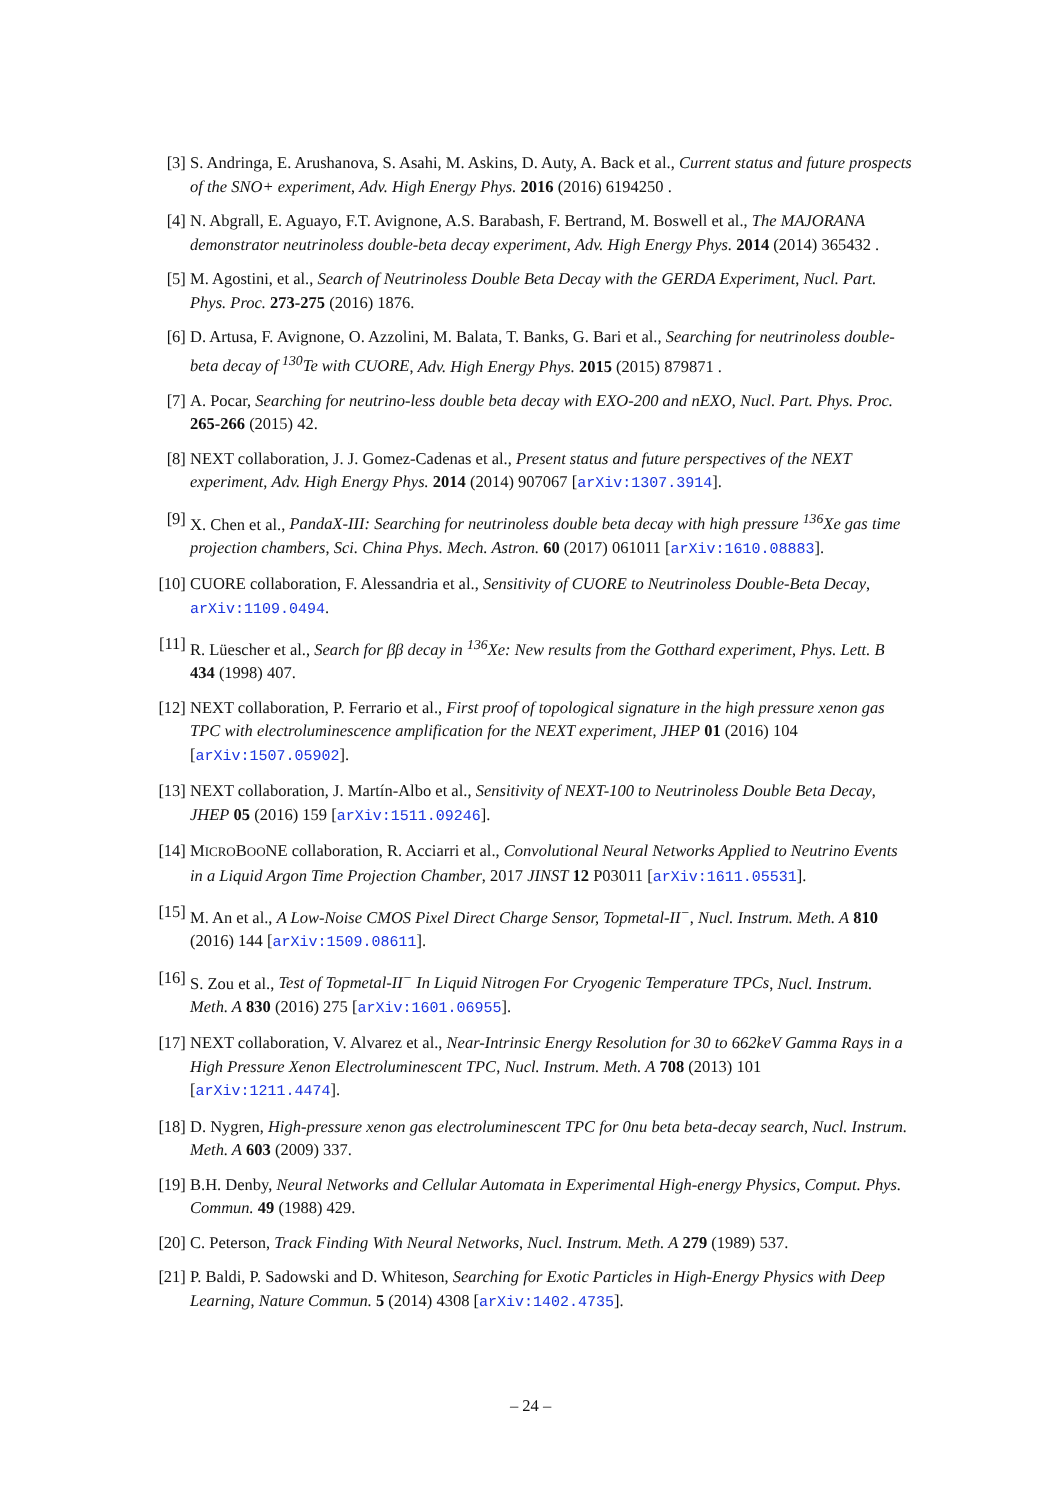[3] S. Andringa, E. Arushanova, S. Asahi, M. Askins, D. Auty, A. Back et al., Current status and future prospects of the SNO+ experiment, Adv. High Energy Phys. 2016 (2016) 6194250 .
[4] N. Abgrall, E. Aguayo, F.T. Avignone, A.S. Barabash, F. Bertrand, M. Boswell et al., The MAJORANA demonstrator neutrinoless double-beta decay experiment, Adv. High Energy Phys. 2014 (2014) 365432 .
[5] M. Agostini, et al., Search of Neutrinoless Double Beta Decay with the GERDA Experiment, Nucl. Part. Phys. Proc. 273-275 (2016) 1876.
[6] D. Artusa, F. Avignone, O. Azzolini, M. Balata, T. Banks, G. Bari et al., Searching for neutrinoless double-beta decay of <sup>130</sup>Te with CUORE, Adv. High Energy Phys. 2015 (2015) 879871 .
[7] A. Pocar, Searching for neutrino-less double beta decay with EXO-200 and nEXO, Nucl. Part. Phys. Proc. 265-266 (2015) 42.
[8] NEXT collaboration, J. J. Gomez-Cadenas et al., Present status and future perspectives of the NEXT experiment, Adv. High Energy Phys. 2014 (2014) 907067 [arXiv:1307.3914].
[9] X. Chen et al., PandaX-III: Searching for neutrinoless double beta decay with high pressure <sup>136</sup>Xe gas time projection chambers, Sci. China Phys. Mech. Astron. 60 (2017) 061011 [arXiv:1610.08883].
[10] CUORE collaboration, F. Alessandria et al., Sensitivity of CUORE to Neutrinoless Double-Beta Decay, arXiv:1109.0494.
[11] R. Lüescher et al., Search for ββ decay in <sup>136</sup>Xe: New results from the Gotthard experiment, Phys. Lett. B 434 (1998) 407.
[12] NEXT collaboration, P. Ferrario et al., First proof of topological signature in the high pressure xenon gas TPC with electroluminescence amplification for the NEXT experiment, JHEP 01 (2016) 104 [arXiv:1507.05902].
[13] NEXT collaboration, J. Martín-Albo et al., Sensitivity of NEXT-100 to Neutrinoless Double Beta Decay, JHEP 05 (2016) 159 [arXiv:1511.09246].
[14] MICROBOONE collaboration, R. Acciarri et al., Convolutional Neural Networks Applied to Neutrino Events in a Liquid Argon Time Projection Chamber, 2017 JINST 12 P03011 [arXiv:1611.05531].
[15] M. An et al., A Low-Noise CMOS Pixel Direct Charge Sensor, Topmetal-II<sup>−</sup>, Nucl. Instrum. Meth. A 810 (2016) 144 [arXiv:1509.08611].
[16] S. Zou et al., Test of Topmetal-II<sup>−</sup> In Liquid Nitrogen For Cryogenic Temperature TPCs, Nucl. Instrum. Meth. A 830 (2016) 275 [arXiv:1601.06955].
[17] NEXT collaboration, V. Alvarez et al., Near-Intrinsic Energy Resolution for 30 to 662keV Gamma Rays in a High Pressure Xenon Electroluminescent TPC, Nucl. Instrum. Meth. A 708 (2013) 101 [arXiv:1211.4474].
[18] D. Nygren, High-pressure xenon gas electroluminescent TPC for 0nu beta beta-decay search, Nucl. Instrum. Meth. A 603 (2009) 337.
[19] B.H. Denby, Neural Networks and Cellular Automata in Experimental High-energy Physics, Comput. Phys. Commun. 49 (1988) 429.
[20] C. Peterson, Track Finding With Neural Networks, Nucl. Instrum. Meth. A 279 (1989) 537.
[21] P. Baldi, P. Sadowski and D. Whiteson, Searching for Exotic Particles in High-Energy Physics with Deep Learning, Nature Commun. 5 (2014) 4308 [arXiv:1402.4735].
– 24 –